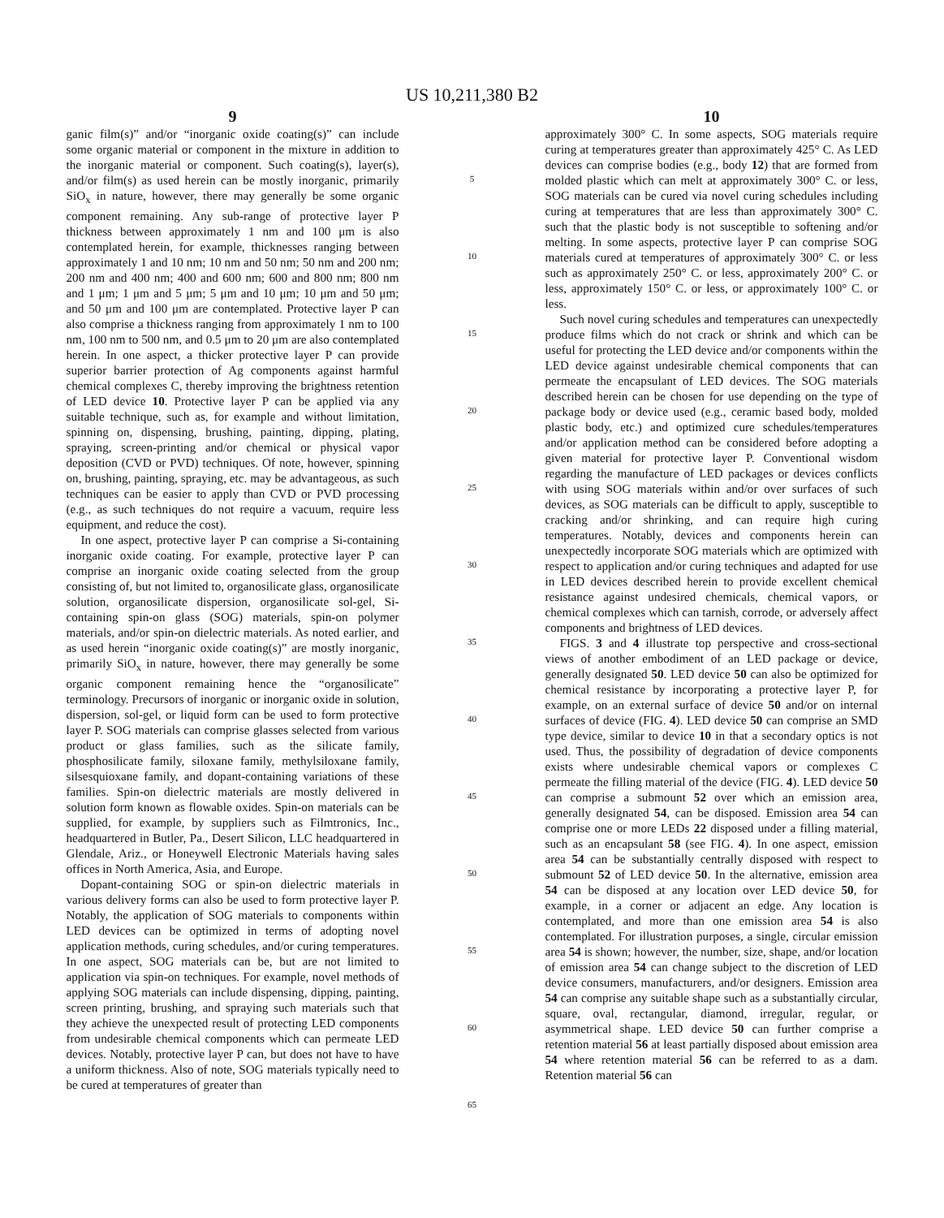US 10,211,380 B2
9
ganic film(s)” and/or “inorganic oxide coating(s)” can include some organic material or component in the mixture in addition to the inorganic material or component. Such coating(s), layer(s), and/or film(s) as used herein can be mostly inorganic, primarily SiO<sub>x</sub> in nature, however, there may generally be some organic component remaining. Any sub-range of protective layer P thickness between approximately 1 nm and 100 μm is also contemplated herein, for example, thicknesses ranging between approximately 1 and 10 nm; 10 nm and 50 nm; 50 nm and 200 nm; 200 nm and 400 nm; 400 and 600 nm; 600 and 800 nm; 800 nm and 1 μm; 1 μm and 5 μm; 5 μm and 10 μm; 10 μm and 50 μm; and 50 μm and 100 μm are contemplated. Protective layer P can also comprise a thickness ranging from approximately 1 nm to 100 nm, 100 nm to 500 nm, and 0.5 μm to 20 μm are also contemplated herein. In one aspect, a thicker protective layer P can provide superior barrier protection of Ag components against harmful chemical complexes C, thereby improving the brightness retention of LED device 10. Protective layer P can be applied via any suitable technique, such as, for example and without limitation, spinning on, dispensing, brushing, painting, dipping, plating, spraying, screen-printing and/or chemical or physical vapor deposition (CVD or PVD) techniques. Of note, however, spinning on, brushing, painting, spraying, etc. may be advantageous, as such techniques can be easier to apply than CVD or PVD processing (e.g., as such techniques do not require a vacuum, require less equipment, and reduce the cost).
In one aspect, protective layer P can comprise a Si-containing inorganic oxide coating. For example, protective layer P can comprise an inorganic oxide coating selected from the group consisting of, but not limited to, organosilicate glass, organosilicate solution, organosilicate dispersion, organosilicate sol-gel, Si-containing spin-on glass (SOG) materials, spin-on polymer materials, and/or spin-on dielectric materials. As noted earlier, and as used herein “inorganic oxide coating(s)” are mostly inorganic, primarily SiO<sub>x</sub> in nature, however, there may generally be some organic component remaining hence the “organosilicate” terminology. Precursors of inorganic or inorganic oxide in solution, dispersion, sol-gel, or liquid form can be used to form protective layer P. SOG materials can comprise glasses selected from various product or glass families, such as the silicate family, phosphosilicate family, siloxane family, methylsiloxane family, silsesquioxane family, and dopant-containing variations of these families. Spin-on dielectric materials are mostly delivered in solution form known as flowable oxides. Spin-on materials can be supplied, for example, by suppliers such as Filmtronics, Inc., headquartered in Butler, Pa., Desert Silicon, LLC headquartered in Glendale, Ariz., or Honeywell Electronic Materials having sales offices in North America, Asia, and Europe.
Dopant-containing SOG or spin-on dielectric materials in various delivery forms can also be used to form protective layer P. Notably, the application of SOG materials to components within LED devices can be optimized in terms of adopting novel application methods, curing schedules, and/or curing temperatures. In one aspect, SOG materials can be, but are not limited to application via spin-on techniques. For example, novel methods of applying SOG materials can include dispensing, dipping, painting, screen printing, brushing, and spraying such materials such that they achieve the unexpected result of protecting LED components from undesirable chemical components which can permeate LED devices. Notably, protective layer P can, but does not have to have a uniform thickness. Also of note, SOG materials typically need to be cured at temperatures of greater than
5
10
15
20
25
30
35
40
45
50
55
60
65
10
approximately 300° C. In some aspects, SOG materials require curing at temperatures greater than approximately 425° C. As LED devices can comprise bodies (e.g., body 12) that are formed from molded plastic which can melt at approximately 300° C. or less, SOG materials can be cured via novel curing schedules including curing at temperatures that are less than approximately 300° C. such that the plastic body is not susceptible to softening and/or melting. In some aspects, protective layer P can comprise SOG materials cured at temperatures of approximately 300° C. or less such as approximately 250° C. or less, approximately 200° C. or less, approximately 150° C. or less, or approximately 100° C. or less.
Such novel curing schedules and temperatures can unexpectedly produce films which do not crack or shrink and which can be useful for protecting the LED device and/or components within the LED device against undesirable chemical components that can permeate the encapsulant of LED devices. The SOG materials described herein can be chosen for use depending on the type of package body or device used (e.g., ceramic based body, molded plastic body, etc.) and optimized cure schedules/temperatures and/or application method can be considered before adopting a given material for protective layer P. Conventional wisdom regarding the manufacture of LED packages or devices conflicts with using SOG materials within and/or over surfaces of such devices, as SOG materials can be difficult to apply, susceptible to cracking and/or shrinking, and can require high curing temperatures. Notably, devices and components herein can unexpectedly incorporate SOG materials which are optimized with respect to application and/or curing techniques and adapted for use in LED devices described herein to provide excellent chemical resistance against undesired chemicals, chemical vapors, or chemical complexes which can tarnish, corrode, or adversely affect components and brightness of LED devices.
FIGS. 3 and 4 illustrate top perspective and cross-sectional views of another embodiment of an LED package or device, generally designated 50. LED device 50 can also be optimized for chemical resistance by incorporating a protective layer P, for example, on an external surface of device 50 and/or on internal surfaces of device (FIG. 4). LED device 50 can comprise an SMD type device, similar to device 10 in that a secondary optics is not used. Thus, the possibility of degradation of device components exists where undesirable chemical vapors or complexes C permeate the filling material of the device (FIG. 4). LED device 50 can comprise a submount 52 over which an emission area, generally designated 54, can be disposed. Emission area 54 can comprise one or more LEDs 22 disposed under a filling material, such as an encapsulant 58 (see FIG. 4). In one aspect, emission area 54 can be substantially centrally disposed with respect to submount 52 of LED device 50. In the alternative, emission area 54 can be disposed at any location over LED device 50, for example, in a corner or adjacent an edge. Any location is contemplated, and more than one emission area 54 is also contemplated. For illustration purposes, a single, circular emission area 54 is shown; however, the number, size, shape, and/or location of emission area 54 can change subject to the discretion of LED device consumers, manufacturers, and/or designers. Emission area 54 can comprise any suitable shape such as a substantially circular, square, oval, rectangular, diamond, irregular, regular, or asymmetrical shape. LED device 50 can further comprise a retention material 56 at least partially disposed about emission area 54 where retention material 56 can be referred to as a dam. Retention material 56 can